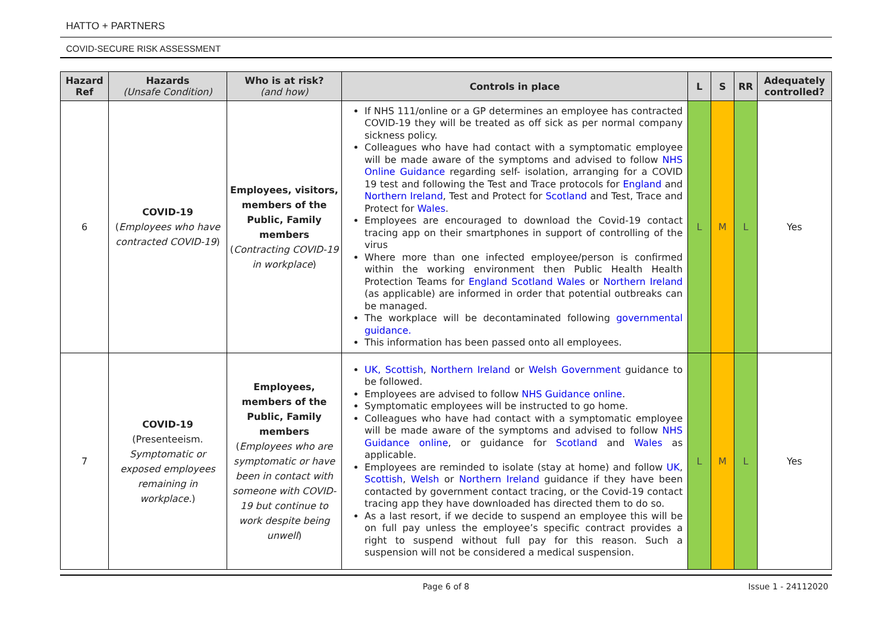HATTO + PARTNERS
COVID-SECURE RISK ASSESSMENT
| Hazard Ref | Hazards (Unsafe Condition) | Who is at risk? (and how) | Controls in place | L | S | RR | Adequately controlled? |
| --- | --- | --- | --- | --- | --- | --- | --- |
| 6 | COVID-19 ( Employees who have contracted COVID-19 ) | Employees, visitors, members of the Public, Family members ( Contracting COVID-19 in workplace ) | If NHS 111/online or a GP determines an employee has contracted COVID-19 they will be treated as off sick as per normal company sickness policy. Colleagues who have had contact with a symptomatic employee will be made aware of the symptoms and advised to follow NHS Online Guidance regarding self- isolation, arranging for a COVID 19 test and following the Test and Trace protocols for England and Northern Ireland , Test and Protect for Scotland and Test, Trace and Protect for Wales . Employees are encouraged to download the Covid-19 contact tracing app on their smartphones in support of controlling of the virus Where more than one infected employee/person is confirmed within the working environment then Public Health Health Protection Teams for England Scotland Wales or Northern Ireland (as applicable) are informed in order that potential outbreaks can be managed. The workplace will be decontaminated following governmental guidance. This information has been passed onto all employees. | L | M | L | Yes |
| 7 | COVID-19 (Presenteeism. Symptomatic or exposed employees remaining in workplace. ) | Employees, members of the Public, Family members ( Employees who are symptomatic or have been in contact with someone with COVID-19 but continue to work despite being unwell ) | UK, Scottish , Northern Ireland or Welsh Government guidance to be followed. Employees are advised to follow NHS Guidance online . Symptomatic employees will be instructed to go home. Colleagues who have had contact with a symptomatic employee will be made aware of the symptoms and advised to follow NHS Guidance online , or guidance for Scotland and Wales as applicable. Employees are reminded to isolate (stay at home) and follow UK , Scottish , Welsh or Northern Ireland guidance if they have been contacted by government contact tracing, or the Covid-19 contact tracing app they have downloaded has directed them to do so. As a last resort, if we decide to suspend an employee this will be on full pay unless the employee’s specific contract provides a right to suspend without full pay for this reason. Such a suspension will not be considered a medical suspension. | L | M | L | Yes |
Page 6 of 8 Issue 1 - 24112020